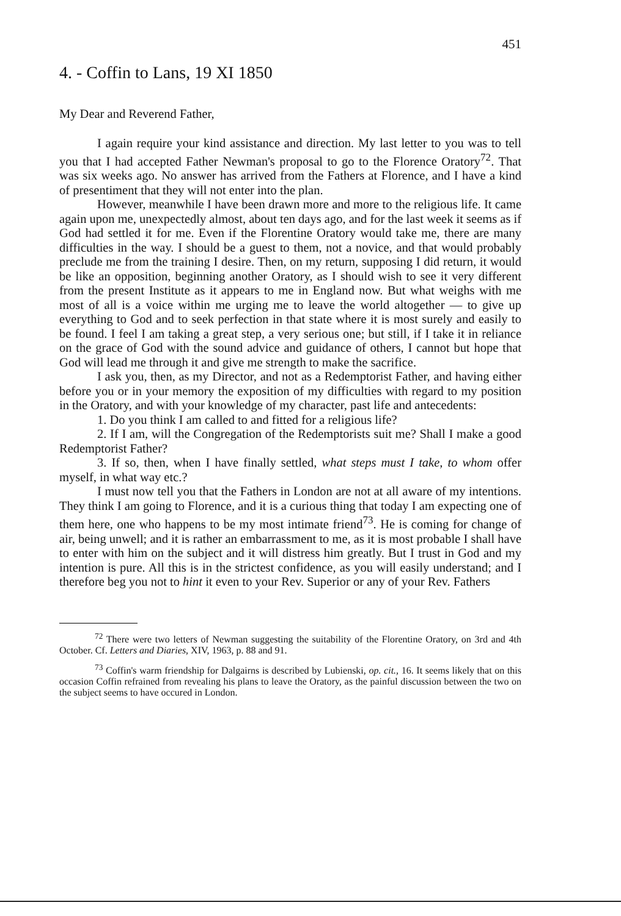451
4. - Coffin to Lans, 19 XI 1850
My Dear and Reverend Father,
I again require your kind assistance and direction. My last letter to you was to tell you that I had accepted Father Newman's proposal to go to the Florence Oratory<sup>72</sup>. That was six weeks ago. No answer has arrived from the Fathers at Florence, and I have a kind of presentiment that they will not enter into the plan.
However, meanwhile I have been drawn more and more to the religious life. It came again upon me, unexpectedly almost, about ten days ago, and for the last week it seems as if God had settled it for me. Even if the Florentine Oratory would take me, there are many difficulties in the way. I should be a guest to them, not a novice, and that would probably preclude me from the training I desire. Then, on my return, supposing I did return, it would be like an opposition, beginning another Oratory, as I should wish to see it very different from the present Institute as it appears to me in England now. But what weighs with me most of all is a voice within me urging me to leave the world altogether — to give up everything to God and to seek perfection in that state where it is most surely and easily to be found. I feel I am taking a great step, a very serious one; but still, if I take it in reliance on the grace of God with the sound advice and guidance of others, I cannot but hope that God will lead me through it and give me strength to make the sacrifice.
I ask you, then, as my Director, and not as a Redemptorist Father, and having either before you or in your memory the exposition of my difficulties with regard to my position in the Oratory, and with your knowledge of my character, past life and antecedents:
1. Do you think I am called to and fitted for a religious life?
2. If I am, will the Congregation of the Redemptorists suit me? Shall I make a good Redemptorist Father?
3. If so, then, when I have finally settled, what steps must I take, to whom offer myself, in what way etc.?
I must now tell you that the Fathers in London are not at all aware of my intentions. They think I am going to Florence, and it is a curious thing that today I am expecting one of them here, one who happens to be my most intimate friend<sup>73</sup>. He is coming for change of air, being unwell; and it is rather an embarrassment to me, as it is most probable I shall have to enter with him on the subject and it will distress him greatly. But I trust in God and my intention is pure. All this is in the strictest confidence, as you will easily understand; and I therefore beg you not to hint it even to your Rev. Superior or any of your Rev. Fathers
<sup>72</sup> There were two letters of Newman suggesting the suitability of the Florentine Oratory, on 3rd and 4th October. Cf. Letters and Diaries, XIV, 1963, p. 88 and 91.
<sup>73</sup> Coffin's warm friendship for Dalgairns is described by Lubienski, op. cit., 16. It seems likely that on this occasion Coffin refrained from revealing his plans to leave the Oratory, as the painful discussion between the two on the subject seems to have occured in London.